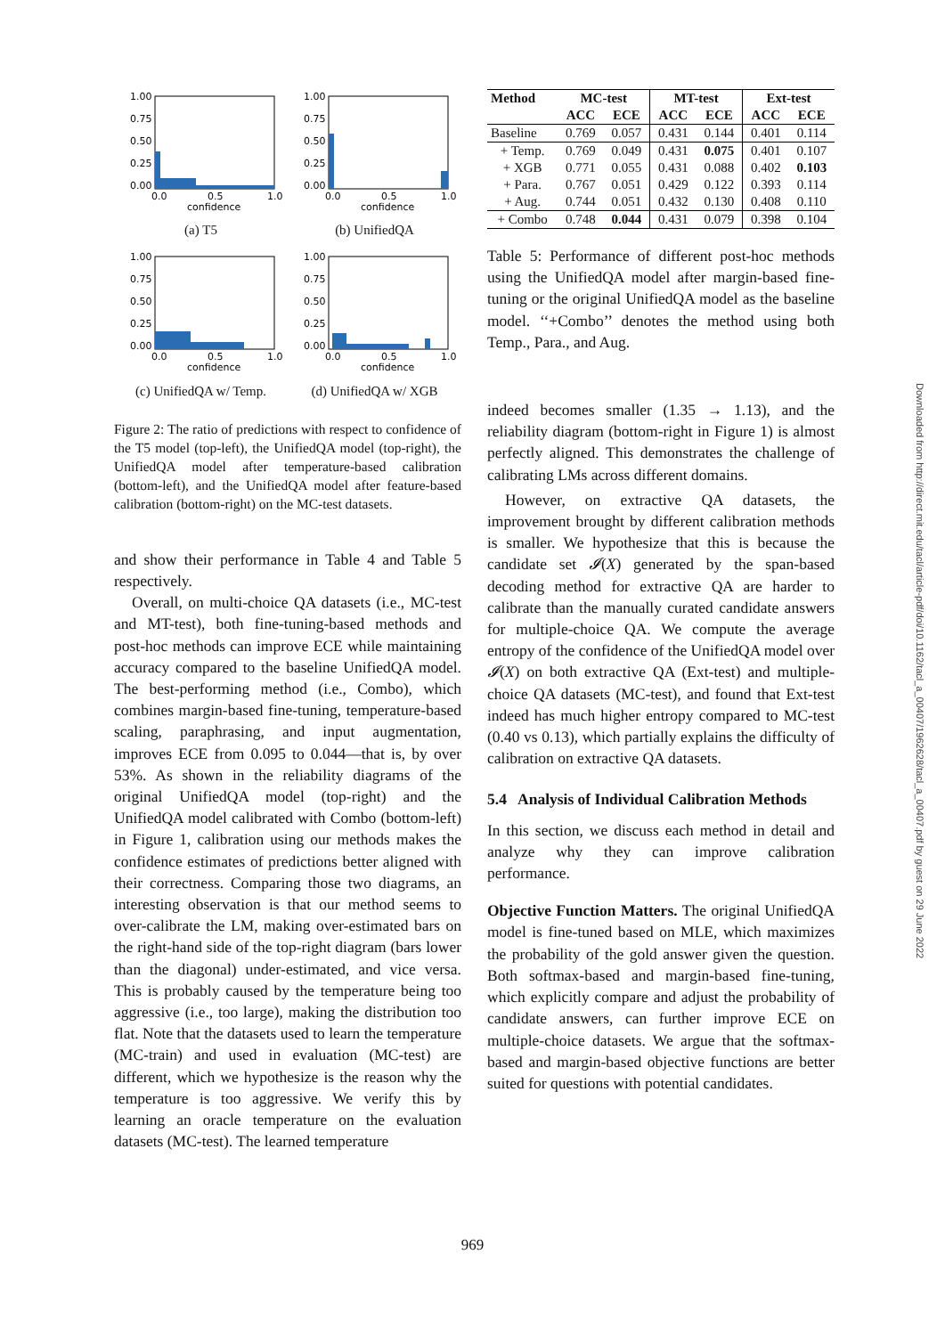1.00
0.75
0.50
0.25
0.00
0.0
0.5
1.0
confidence
(a) T5
1.00
0.75
0.50
0.25
0.00
0.0
0.5
1.0
confidence
(b) UnifiedQA
1.00
0.75
0.50
0.25
0.00
0.0
0.5
1.0
confidence
(c) UnifiedQA w/ Temp.
1.00
0.75
0.50
0.25
0.00
0.0
0.5
1.0
confidence
(d) UnifiedQA w/ XGB
Figure 2: The ratio of predictions with respect to confidence of the T5 model (top-left), the UnifiedQA model (top-right), the UnifiedQA model after temperature-based calibration (bottom-left), and the UnifiedQA model after feature-based calibration (bottom-right) on the MC-test datasets.
and show their performance in Table 4 and Table 5 respectively.
Overall, on multi-choice QA datasets (i.e., MC-test and MT-test), both fine-tuning-based methods and post-hoc methods can improve ECE while maintaining accuracy compared to the baseline UnifiedQA model. The best-performing method (i.e., Combo), which combines margin-based fine-tuning, temperature-based scaling, paraphrasing, and input augmentation, improves ECE from 0.095 to 0.044—that is, by over 53%. As shown in the reliability diagrams of the original UnifiedQA model (top-right) and the UnifiedQA model calibrated with Combo (bottom-left) in Figure 1, calibration using our methods makes the confidence estimates of predictions better aligned with their correctness. Comparing those two diagrams, an interesting observation is that our method seems to over-calibrate the LM, making over-estimated bars on the right-hand side of the top-right diagram (bars lower than the diagonal) under-estimated, and vice versa. This is probably caused by the temperature being too aggressive (i.e., too large), making the distribution too flat. Note that the datasets used to learn the temperature (MC-train) and used in evaluation (MC-test) are different, which we hypothesize is the reason why the temperature is too aggressive. We verify this by learning an oracle temperature on the evaluation datasets (MC-test). The learned temperature
| Method | MC-test | | MT-test | | Ext-test | |
| --- | --- | --- | --- | --- | --- | --- |
| | ACC | ECE | ACC | ECE | ACC | ECE |
| Baseline | 0.769 | 0.057 | 0.431 | 0.144 | 0.401 | 0.114 |
| + Temp. | 0.769 | 0.049 | 0.431 | 0.075 | 0.401 | 0.107 |
| + XGB | 0.771 | 0.055 | 0.431 | 0.088 | 0.402 | 0.103 |
| + Para. | 0.767 | 0.051 | 0.429 | 0.122 | 0.393 | 0.114 |
| + Aug. | 0.744 | 0.051 | 0.432 | 0.130 | 0.408 | 0.110 |
| + Combo | 0.748 | 0.044 | 0.431 | 0.079 | 0.398 | 0.104 |
Table 5: Performance of different post-hoc methods using the UnifiedQA model after margin-based fine-tuning or the original UnifiedQA model as the baseline model. ‘‘+Combo’’ denotes the method using both Temp., Para., and Aug.
indeed becomes smaller (1.35 → 1.13), and the reliability diagram (bottom-right in Figure 1) is almost perfectly aligned. This demonstrates the challenge of calibrating LMs across different domains.
However, on extractive QA datasets, the improvement brought by different calibration methods is smaller. We hypothesize that this is because the candidate set 𝓘(X) generated by the span-based decoding method for extractive QA are harder to calibrate than the manually curated candidate answers for multiple-choice QA. We compute the average entropy of the confidence of the UnifiedQA model over 𝓘(X) on both extractive QA (Ext-test) and multiple-choice QA datasets (MC-test), and found that Ext-test indeed has much higher entropy compared to MC-test (0.40 vs 0.13), which partially explains the difficulty of calibration on extractive QA datasets.
5.4 Analysis of Individual Calibration Methods
In this section, we discuss each method in detail and analyze why they can improve calibration performance.
Objective Function Matters. The original UnifiedQA model is fine-tuned based on MLE, which maximizes the probability of the gold answer given the question. Both softmax-based and margin-based fine-tuning, which explicitly compare and adjust the probability of candidate answers, can further improve ECE on multiple-choice datasets. We argue that the softmax-based and margin-based objective functions are better suited for questions with potential candidates.
Downloaded from http://direct.mit.edu/tacl/article-pdf/doi/10.1162/tacl_a_00407/1962628/tacl_a_00407.pdf by guest on 29 June 2022
969